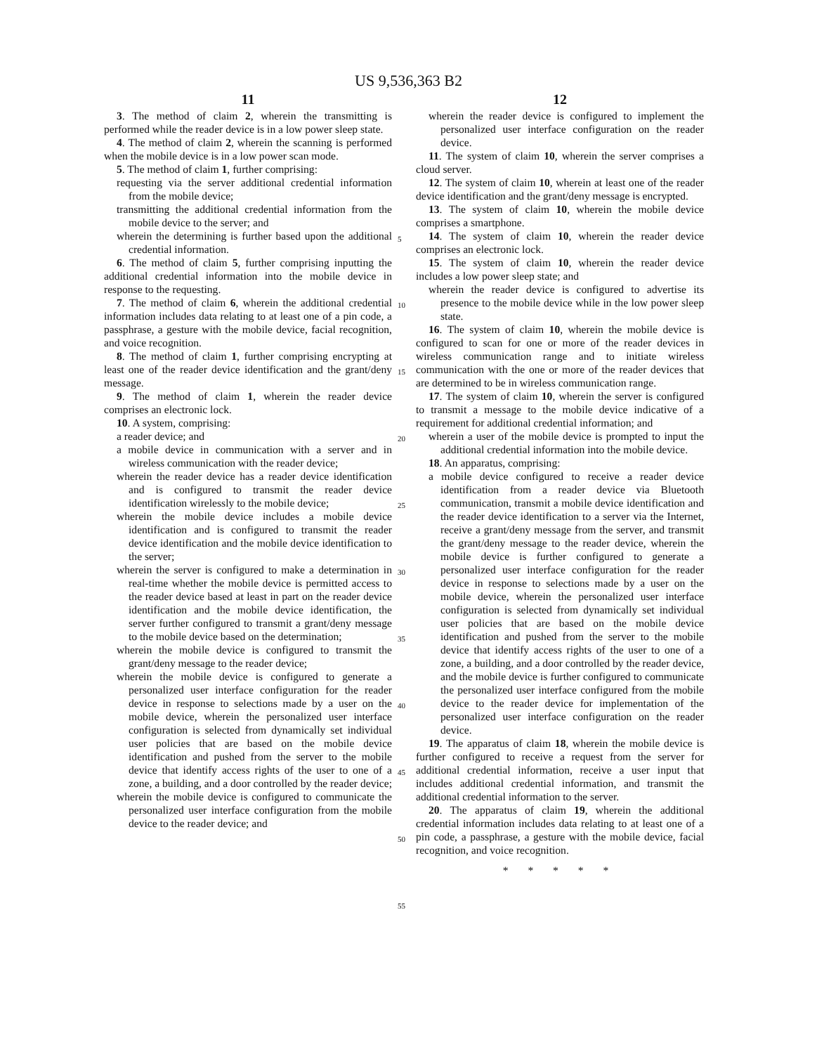US 9,536,363 B2
11
3. The method of claim 2, wherein the transmitting is performed while the reader device is in a low power sleep state.
4. The method of claim 2, wherein the scanning is performed when the mobile device is in a low power scan mode.
5. The method of claim 1, further comprising:
requesting via the server additional credential information from the mobile device;
transmitting the additional credential information from the mobile device to the server; and
wherein the determining is further based upon the additional credential information.
6. The method of claim 5, further comprising inputting the additional credential information into the mobile device in response to the requesting.
7. The method of claim 6, wherein the additional credential information includes data relating to at least one of a pin code, a passphrase, a gesture with the mobile device, facial recognition, and voice recognition.
8. The method of claim 1, further comprising encrypting at least one of the reader device identification and the grant/deny message.
9. The method of claim 1, wherein the reader device comprises an electronic lock.
10. A system, comprising:
a reader device; and
a mobile device in communication with a server and in wireless communication with the reader device;
wherein the reader device has a reader device identification and is configured to transmit the reader device identification wirelessly to the mobile device;
wherein the mobile device includes a mobile device identification and is configured to transmit the reader device identification and the mobile device identification to the server;
wherein the server is configured to make a determination in real-time whether the mobile device is permitted access to the reader device based at least in part on the reader device identification and the mobile device identification, the server further configured to transmit a grant/deny message to the mobile device based on the determination;
wherein the mobile device is configured to transmit the grant/deny message to the reader device;
wherein the mobile device is configured to generate a personalized user interface configuration for the reader device in response to selections made by a user on the mobile device, wherein the personalized user interface configuration is selected from dynamically set individual user policies that are based on the mobile device identification and pushed from the server to the mobile device that identify access rights of the user to one of a zone, a building, and a door controlled by the reader device;
wherein the mobile device is configured to communicate the personalized user interface configuration from the mobile device to the reader device; and
5
10
15
20
25
30
35
40
45
50
55
12
wherein the reader device is configured to implement the personalized user interface configuration on the reader device.
11. The system of claim 10, wherein the server comprises a cloud server.
12. The system of claim 10, wherein at least one of the reader device identification and the grant/deny message is encrypted.
13. The system of claim 10, wherein the mobile device comprises a smartphone.
14. The system of claim 10, wherein the reader device comprises an electronic lock.
15. The system of claim 10, wherein the reader device includes a low power sleep state; and
wherein the reader device is configured to advertise its presence to the mobile device while in the low power sleep state.
16. The system of claim 10, wherein the mobile device is configured to scan for one or more of the reader devices in wireless communication range and to initiate wireless communication with the one or more of the reader devices that are determined to be in wireless communication range.
17. The system of claim 10, wherein the server is configured to transmit a message to the mobile device indicative of a requirement for additional credential information; and
wherein a user of the mobile device is prompted to input the additional credential information into the mobile device.
18. An apparatus, comprising:
a mobile device configured to receive a reader device identification from a reader device via Bluetooth communication, transmit a mobile device identification and the reader device identification to a server via the Internet, receive a grant/deny message from the server, and transmit the grant/deny message to the reader device, wherein the mobile device is further configured to generate a personalized user interface configuration for the reader device in response to selections made by a user on the mobile device, wherein the personalized user interface configuration is selected from dynamically set individual user policies that are based on the mobile device identification and pushed from the server to the mobile device that identify access rights of the user to one of a zone, a building, and a door controlled by the reader device, and the mobile device is further configured to communicate the personalized user interface configured from the mobile device to the reader device for implementation of the personalized user interface configuration on the reader device.
19. The apparatus of claim 18, wherein the mobile device is further configured to receive a request from the server for additional credential information, receive a user input that includes additional credential information, and transmit the additional credential information to the server.
20. The apparatus of claim 19, wherein the additional credential information includes data relating to at least one of a pin code, a passphrase, a gesture with the mobile device, facial recognition, and voice recognition.
* * * * *